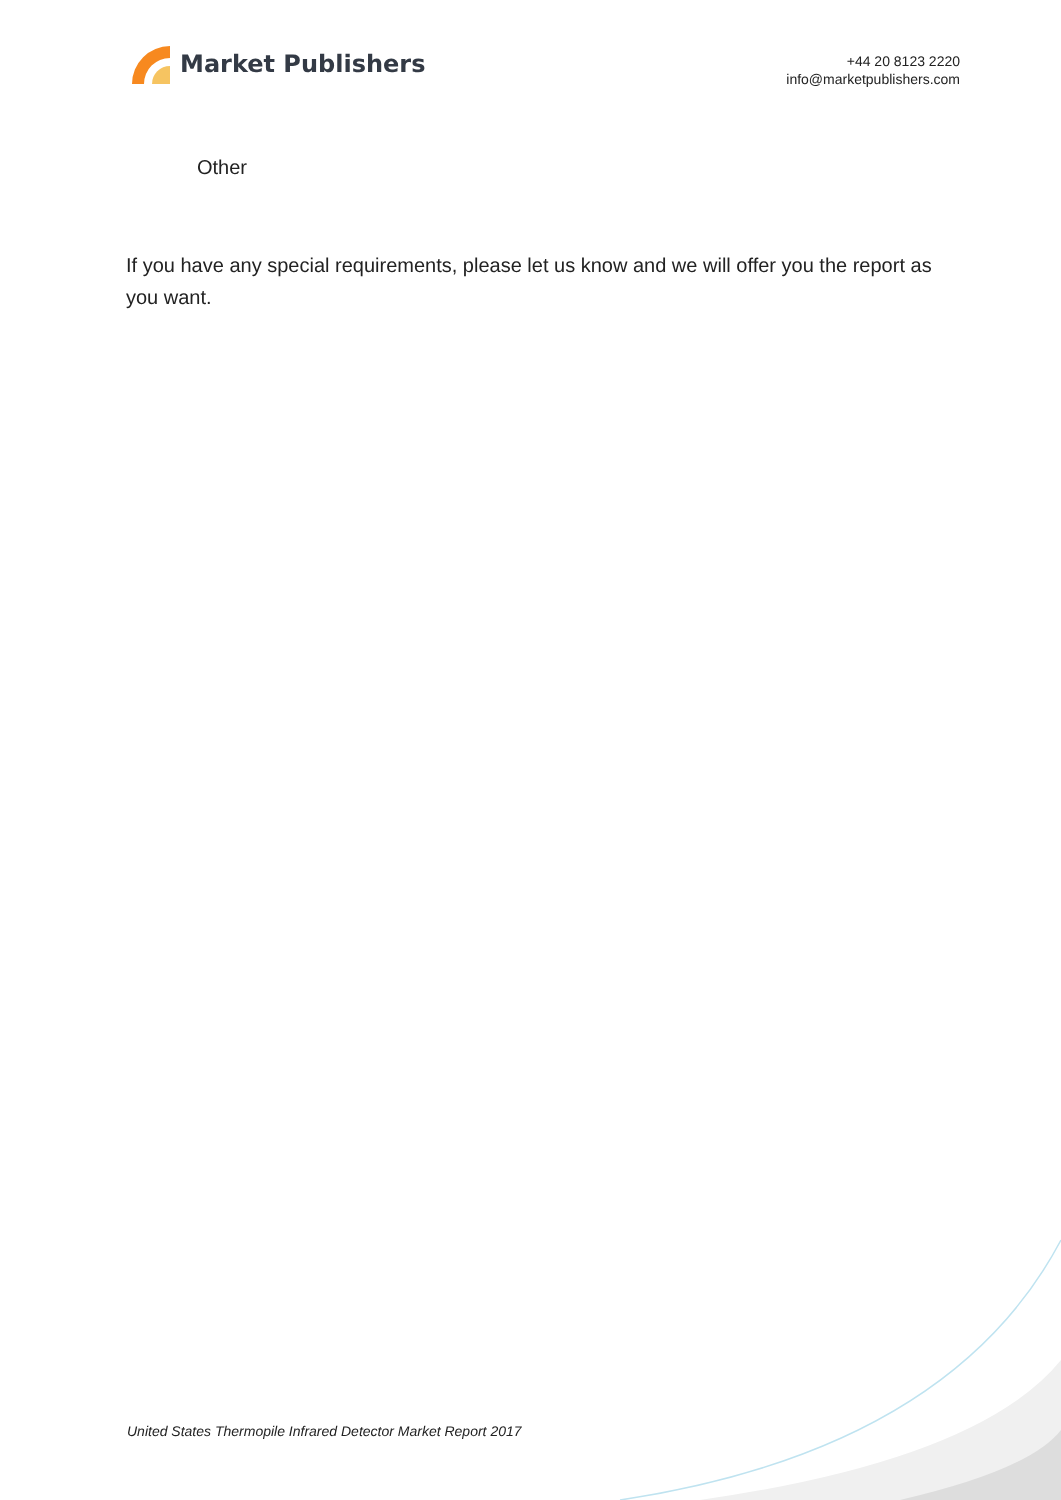Market Publishers
+44 20 8123 2220
info@marketpublishers.com
Other
If you have any special requirements, please let us know and we will offer you the report as you want.
United States Thermopile Infrared Detector Market Report 2017